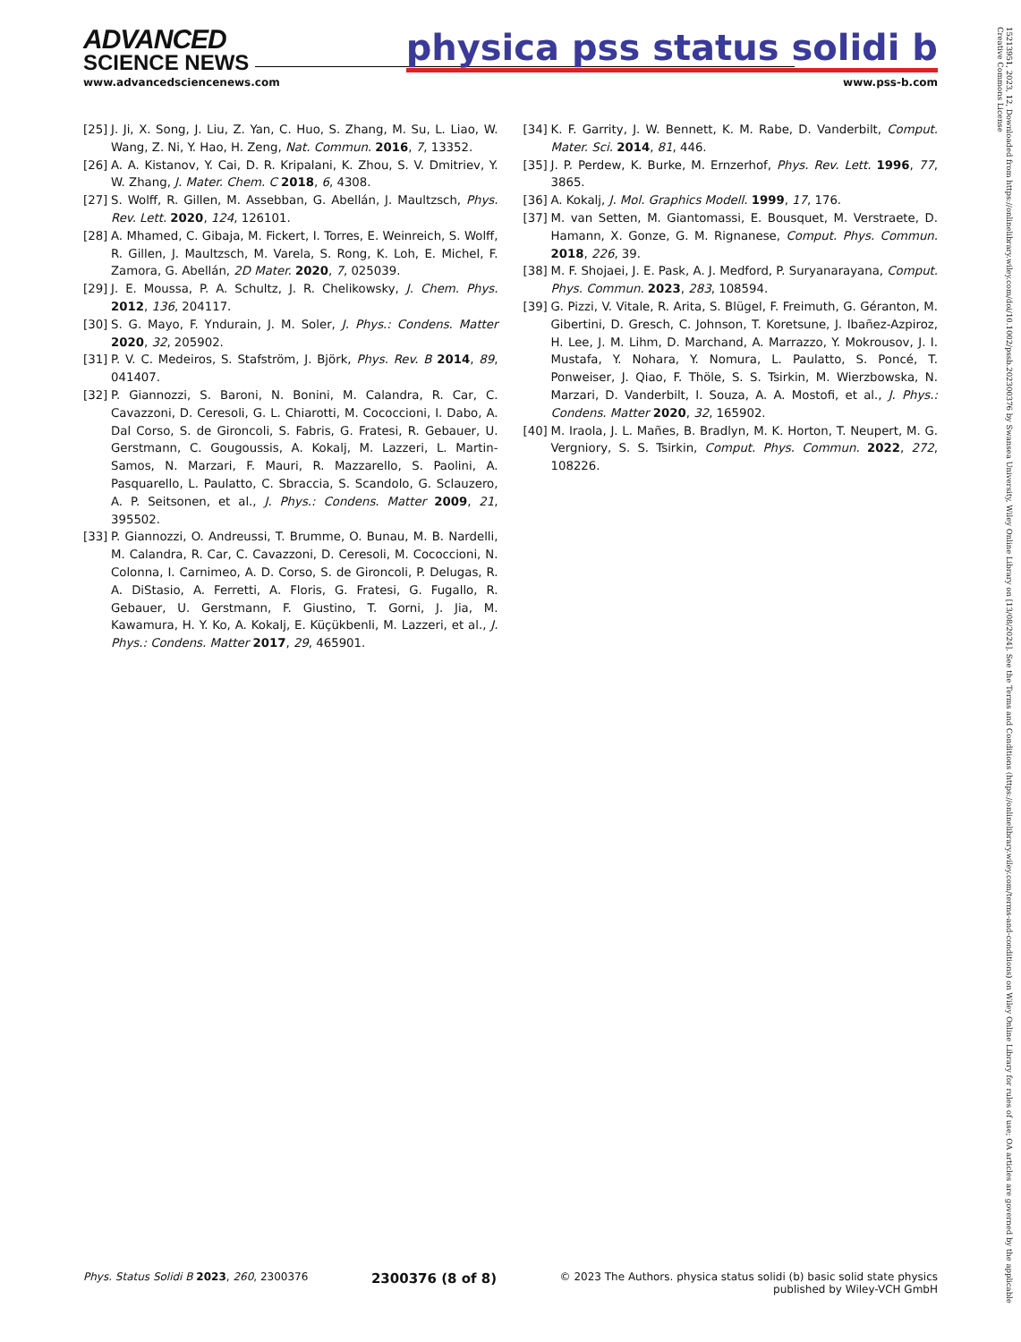ADVANCED
SCIENCE NEWS
physica pss status solidi b
www.advancedsciencenews.com www.pss-b.com
[25] J. Ji, X. Song, J. Liu, Z. Yan, C. Huo, S. Zhang, M. Su, L. Liao, W. Wang, Z. Ni, Y. Hao, H. Zeng, Nat. Commun. 2016, 7, 13352.
[26] A. A. Kistanov, Y. Cai, D. R. Kripalani, K. Zhou, S. V. Dmitriev, Y. W. Zhang, J. Mater. Chem. C 2018, 6, 4308.
[27] S. Wolff, R. Gillen, M. Assebban, G. Abellán, J. Maultzsch, Phys. Rev. Lett. 2020, 124, 126101.
[28] A. Mhamed, C. Gibaja, M. Fickert, I. Torres, E. Weinreich, S. Wolff, R. Gillen, J. Maultzsch, M. Varela, S. Rong, K. Loh, E. Michel, F. Zamora, G. Abellán, 2D Mater. 2020, 7, 025039.
[29] J. E. Moussa, P. A. Schultz, J. R. Chelikowsky, J. Chem. Phys. 2012, 136, 204117.
[30] S. G. Mayo, F. Yndurain, J. M. Soler, J. Phys.: Condens. Matter 2020, 32, 205902.
[31] P. V. C. Medeiros, S. Stafström, J. Björk, Phys. Rev. B 2014, 89, 041407.
[32] P. Giannozzi, S. Baroni, N. Bonini, M. Calandra, R. Car, C. Cavazzoni, D. Ceresoli, G. L. Chiarotti, M. Cococcioni, I. Dabo, A. Dal Corso, S. de Gironcoli, S. Fabris, G. Fratesi, R. Gebauer, U. Gerstmann, C. Gougoussis, A. Kokalj, M. Lazzeri, L. Martin-Samos, N. Marzari, F. Mauri, R. Mazzarello, S. Paolini, A. Pasquarello, L. Paulatto, C. Sbraccia, S. Scandolo, G. Sclauzero, A. P. Seitsonen, et al., J. Phys.: Condens. Matter 2009, 21, 395502.
[33] P. Giannozzi, O. Andreussi, T. Brumme, O. Bunau, M. B. Nardelli, M. Calandra, R. Car, C. Cavazzoni, D. Ceresoli, M. Cococcioni, N. Colonna, I. Carnimeo, A. D. Corso, S. de Gironcoli, P. Delugas, R. A. DiStasio, A. Ferretti, A. Floris, G. Fratesi, G. Fugallo, R. Gebauer, U. Gerstmann, F. Giustino, T. Gorni, J. Jia, M. Kawamura, H. Y. Ko, A. Kokalj, E. Küçükbenli, M. Lazzeri, et al., J. Phys.: Condens. Matter 2017, 29, 465901.
[34] K. F. Garrity, J. W. Bennett, K. M. Rabe, D. Vanderbilt, Comput. Mater. Sci. 2014, 81, 446.
[35] J. P. Perdew, K. Burke, M. Ernzerhof, Phys. Rev. Lett. 1996, 77, 3865.
[36] A. Kokalj, J. Mol. Graphics Modell. 1999, 17, 176.
[37] M. van Setten, M. Giantomassi, E. Bousquet, M. Verstraete, D. Hamann, X. Gonze, G. M. Rignanese, Comput. Phys. Commun. 2018, 226, 39.
[38] M. F. Shojaei, J. E. Pask, A. J. Medford, P. Suryanarayana, Comput. Phys. Commun. 2023, 283, 108594.
[39] G. Pizzi, V. Vitale, R. Arita, S. Blügel, F. Freimuth, G. Géranton, M. Gibertini, D. Gresch, C. Johnson, T. Koretsune, J. Ibañez-Azpiroz, H. Lee, J. M. Lihm, D. Marchand, A. Marrazzo, Y. Mokrousov, J. I. Mustafa, Y. Nohara, Y. Nomura, L. Paulatto, S. Poncé, T. Ponweiser, J. Qiao, F. Thöle, S. S. Tsirkin, M. Wierzbowska, N. Marzari, D. Vanderbilt, I. Souza, A. A. Mostofi, et al., J. Phys.: Condens. Matter 2020, 32, 165902.
[40] M. Iraola, J. L. Mañes, B. Bradlyn, M. K. Horton, T. Neupert, M. G. Vergniory, S. S. Tsirkin, Comput. Phys. Commun. 2022, 272, 108226.
Phys. Status Solidi B 2023, 260, 2300376 2300376 (8 of 8) © 2023 The Authors. physica status solidi (b) basic solid state physics
published by Wiley-VCH GmbH
15213951, 2023, 12, Downloaded from https://onlinelibrary.wiley.com/doi/10.1002/pssb.202300376 by Swansea University, Wiley Online Library on [13/08/2024]. See the Terms and Conditions (https://onlinelibrary.wiley.com/terms-and-conditions) on Wiley Online Library for rules of use; OA articles are governed by the applicable Creative Commons License